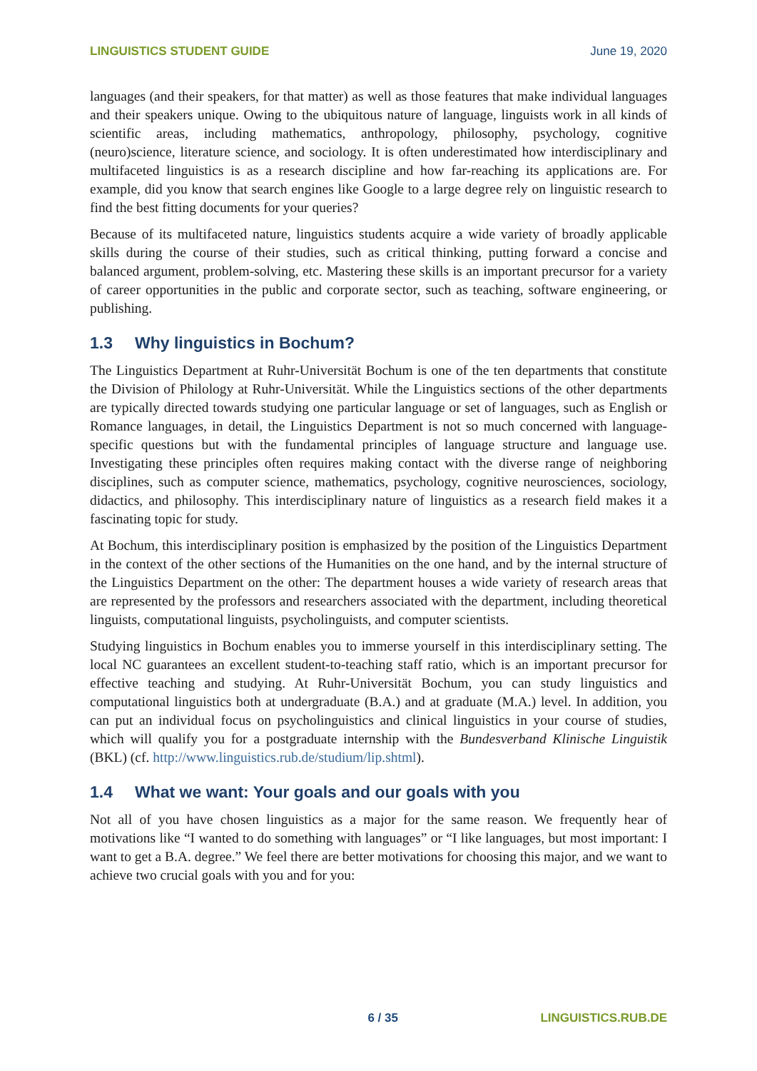LINGUISTICS STUDENT GUIDE June 19, 2020
languages (and their speakers, for that matter) as well as those features that make individual languages and their speakers unique. Owing to the ubiquitous nature of language, linguists work in all kinds of scientific areas, including mathematics, anthropology, philosophy, psychology, cognitive (neuro)science, literature science, and sociology. It is often underestimated how interdisciplinary and multifaceted linguistics is as a research discipline and how far-reaching its applications are. For example, did you know that search engines like Google to a large degree rely on linguistic research to find the best fitting documents for your queries?
Because of its multifaceted nature, linguistics students acquire a wide variety of broadly applicable skills during the course of their studies, such as critical thinking, putting forward a concise and balanced argument, problem-solving, etc. Mastering these skills is an important precursor for a variety of career opportunities in the public and corporate sector, such as teaching, software engineering, or publishing.
1.3 Why linguistics in Bochum?
The Linguistics Department at Ruhr-Universität Bochum is one of the ten departments that constitute the Division of Philology at Ruhr-Universität. While the Linguistics sections of the other departments are typically directed towards studying one particular language or set of languages, such as English or Romance languages, in detail, the Linguistics Department is not so much concerned with language-specific questions but with the fundamental principles of language structure and language use. Investigating these principles often requires making contact with the diverse range of neighboring disciplines, such as computer science, mathematics, psychology, cognitive neurosciences, sociology, didactics, and philosophy. This interdisciplinary nature of linguistics as a research field makes it a fascinating topic for study.
At Bochum, this interdisciplinary position is emphasized by the position of the Linguistics Department in the context of the other sections of the Humanities on the one hand, and by the internal structure of the Linguistics Department on the other: The department houses a wide variety of research areas that are represented by the professors and researchers associated with the department, including theoretical linguists, computational linguists, psycholinguists, and computer scientists.
Studying linguistics in Bochum enables you to immerse yourself in this interdisciplinary setting. The local NC guarantees an excellent student-to-teaching staff ratio, which is an important precursor for effective teaching and studying. At Ruhr-Universität Bochum, you can study linguistics and computational linguistics both at undergraduate (B.A.) and at graduate (M.A.) level. In addition, you can put an individual focus on psycholinguistics and clinical linguistics in your course of studies, which will qualify you for a postgraduate internship with the Bundesverband Klinische Linguistik (BKL) (cf. http://www.linguistics.rub.de/studium/lip.shtml).
1.4 What we want: Your goals and our goals with you
Not all of you have chosen linguistics as a major for the same reason. We frequently hear of motivations like “I wanted to do something with languages” or “I like languages, but most important: I want to get a B.A. degree.” We feel there are better motivations for choosing this major, and we want to achieve two crucial goals with you and for you:
6 / 35 LINGUISTICS.RUB.DE